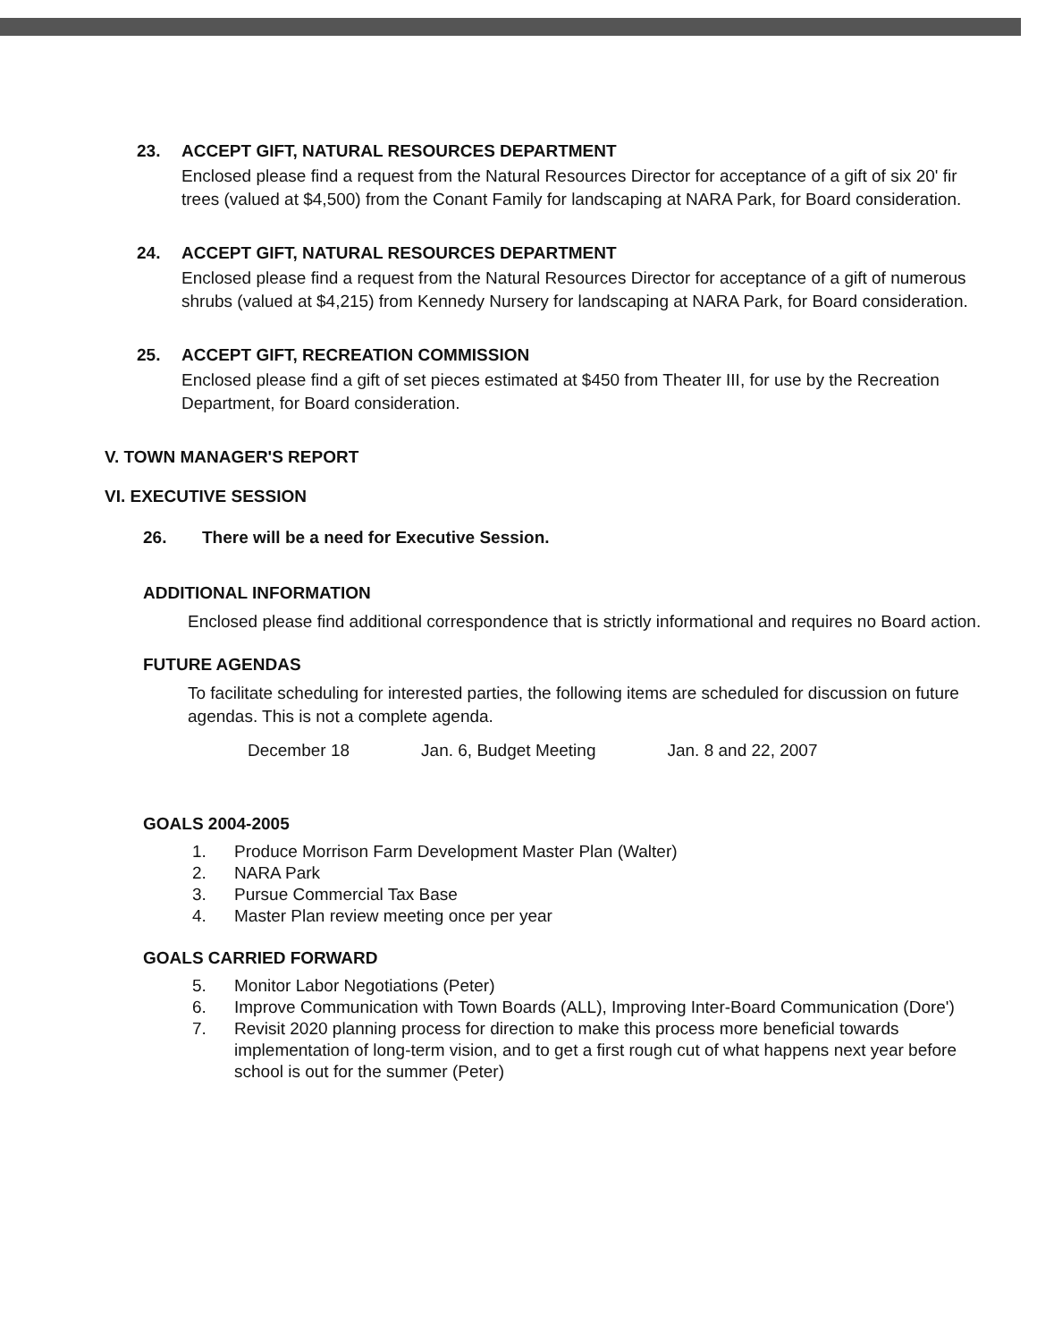23. ACCEPT GIFT, NATURAL RESOURCES DEPARTMENT
Enclosed please find a request from the Natural Resources Director for acceptance of a gift of six 20' fir trees (valued at $4,500) from the Conant Family for landscaping at NARA Park, for Board consideration.
24. ACCEPT GIFT, NATURAL RESOURCES DEPARTMENT
Enclosed please find a request from the Natural Resources Director for acceptance of a gift of numerous shrubs (valued at $4,215) from Kennedy Nursery for landscaping at NARA Park, for Board consideration.
25. ACCEPT GIFT, RECREATION COMMISSION
Enclosed please find a gift of set pieces estimated at $450 from Theater III, for use by the Recreation Department, for Board consideration.
V. TOWN MANAGER'S REPORT
VI. EXECUTIVE SESSION
26. There will be a need for Executive Session.
ADDITIONAL INFORMATION
Enclosed please find additional correspondence that is strictly informational and requires no Board action.
FUTURE AGENDAS
To facilitate scheduling for interested parties, the following items are scheduled for discussion on future agendas. This is not a complete agenda.
December 18 Jan. 6, Budget Meeting Jan. 8 and 22, 2007
GOALS 2004-2005
1. Produce Morrison Farm Development Master Plan (Walter)
2. NARA Park
3. Pursue Commercial Tax Base
4. Master Plan review meeting once per year
GOALS CARRIED FORWARD
5. Monitor Labor Negotiations (Peter)
6. Improve Communication with Town Boards (ALL), Improving Inter-Board Communication (Dore')
7. Revisit 2020 planning process for direction to make this process more beneficial towards implementation of long-term vision, and to get a first rough cut of what happens next year before school is out for the summer (Peter)